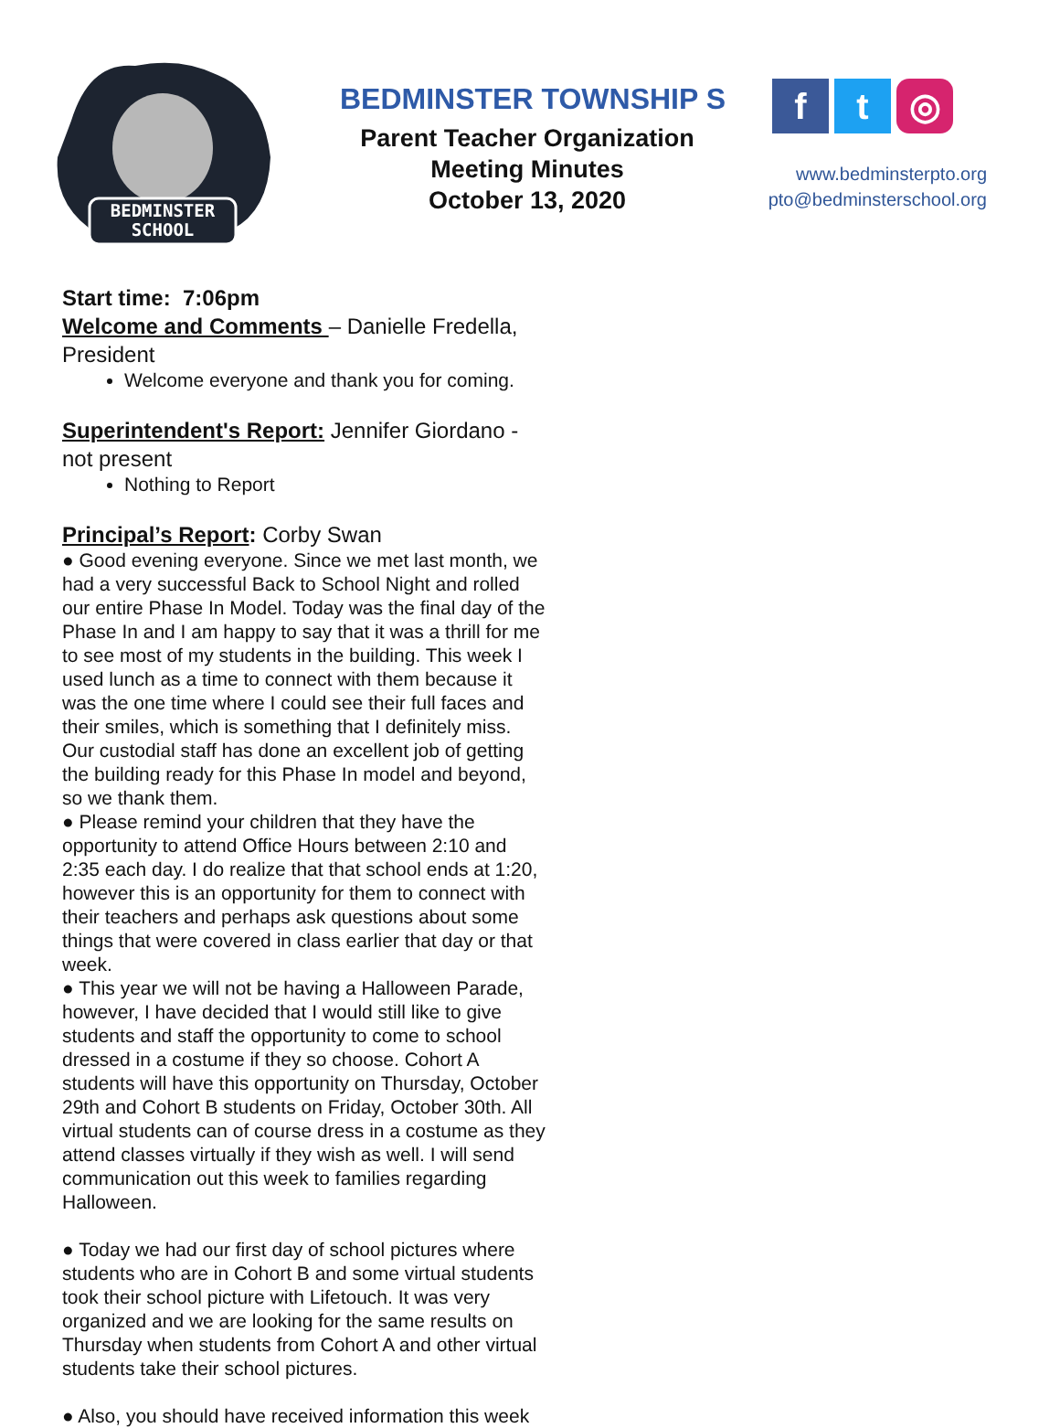BEDMINSTER
SCHOOL
BEDMINSTER TOWNSHIP S
Parent Teacher Organization
Meeting Minutes
October 13, 2020
f t ◎
www.bedminsterpto.org
pto@bedminsterschool.org
Start time: 7:06pm
Welcome and Comments – Danielle Fredella, President
Welcome everyone and thank you for coming.
Superintendent's Report: Jennifer Giordano - not present
Nothing to Report
Principal’s Report: Corby Swan
● Good evening everyone. Since we met last month, we had a very successful Back to School Night and rolled our entire Phase In Model. Today was the final day of the Phase In and I am happy to say that it was a thrill for me to see most of my students in the building. This week I used lunch as a time to connect with them because it was the one time where I could see their full faces and their smiles, which is something that I definitely miss. Our custodial staff has done an excellent job of getting the building ready for this Phase In model and beyond, so we thank them.
● Please remind your children that they have the opportunity to attend Office Hours between 2:10 and 2:35 each day. I do realize that that school ends at 1:20, however this is an opportunity for them to connect with their teachers and perhaps ask questions about some things that were covered in class earlier that day or that week.
● This year we will not be having a Halloween Parade, however, I have decided that I would still like to give students and staff the opportunity to come to school dressed in a costume if they so choose. Cohort A students will have this opportunity on Thursday, October 29th and Cohort B students on Friday, October 30th. All virtual students can of course dress in a costume as they attend classes virtually if they wish as well. I will send communication out this week to families regarding Halloween.
● Today we had our first day of school pictures where students who are in Cohort B and some virtual students took their school picture with Lifetouch. It was very organized and we are looking for the same results on Thursday when students from Cohort A and other virtual students take their school pictures.
● Also, you should have received information this week